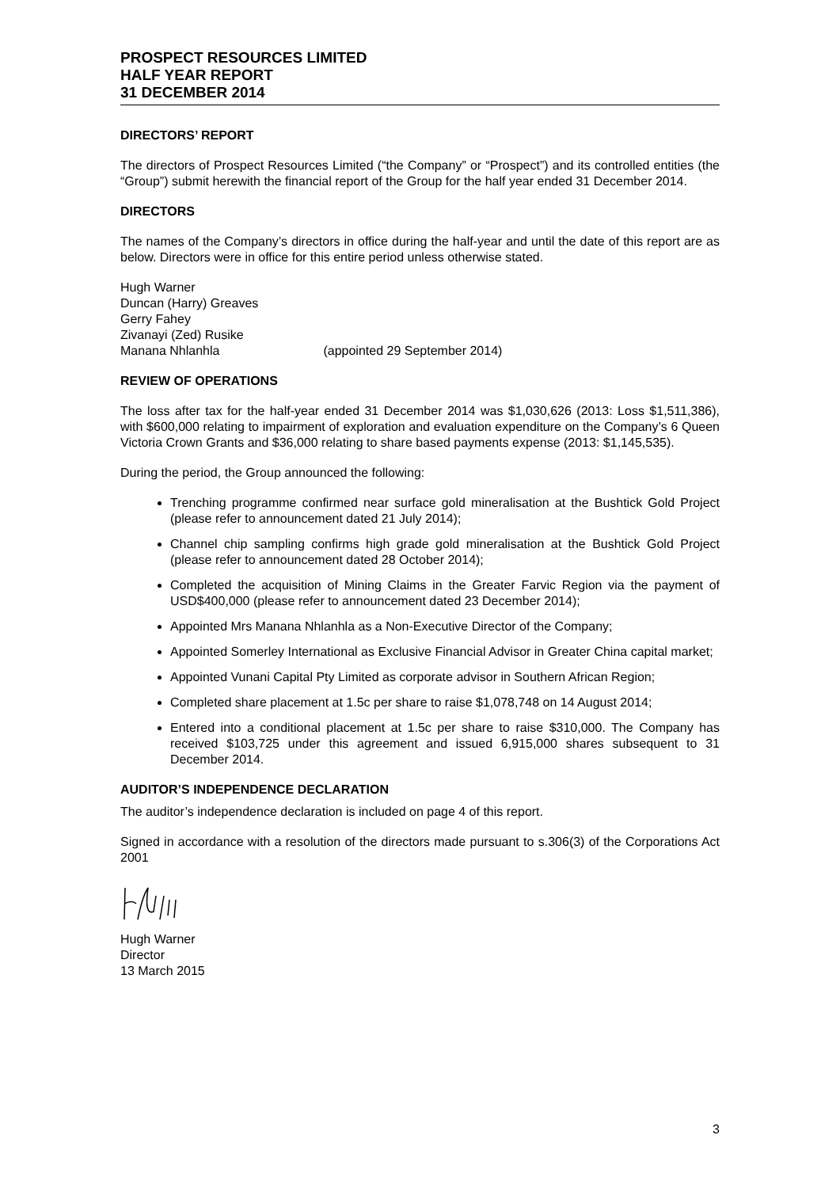PROSPECT RESOURCES LIMITED
HALF YEAR REPORT
31 DECEMBER 2014
DIRECTORS’ REPORT
The directors of Prospect Resources Limited (“the Company” or “Prospect”) and its controlled entities (the “Group”) submit herewith the financial report of the Group for the half year ended 31 December 2014.
DIRECTORS
The names of the Company’s directors in office during the half-year and until the date of this report are as below. Directors were in office for this entire period unless otherwise stated.
Hugh Warner
Duncan (Harry) Greaves
Gerry Fahey
Zivanayi (Zed) Rusike
Manana Nhlanhla (appointed 29 September 2014)
REVIEW OF OPERATIONS
The loss after tax for the half-year ended 31 December 2014 was $1,030,626 (2013: Loss $1,511,386), with $600,000 relating to impairment of exploration and evaluation expenditure on the Company’s 6 Queen Victoria Crown Grants and $36,000 relating to share based payments expense (2013: $1,145,535).
During the period, the Group announced the following:
Trenching programme confirmed near surface gold mineralisation at the Bushtick Gold Project (please refer to announcement dated 21 July 2014);
Channel chip sampling confirms high grade gold mineralisation at the Bushtick Gold Project (please refer to announcement dated 28 October 2014);
Completed the acquisition of Mining Claims in the Greater Farvic Region via the payment of USD$400,000 (please refer to announcement dated 23 December 2014);
Appointed Mrs Manana Nhlanhla as a Non-Executive Director of the Company;
Appointed Somerley International as Exclusive Financial Advisor in Greater China capital market;
Appointed Vunani Capital Pty Limited as corporate advisor in Southern African Region;
Completed share placement at 1.5c per share to raise $1,078,748 on 14 August 2014;
Entered into a conditional placement at 1.5c per share to raise $310,000. The Company has received $103,725 under this agreement and issued 6,915,000 shares subsequent to 31 December 2014.
AUDITOR’S INDEPENDENCE DECLARATION
The auditor’s independence declaration is included on page 4 of this report.
Signed in accordance with a resolution of the directors made pursuant to s.306(3) of the Corporations Act 2001
Hugh Warner
Director
13 March 2015
3